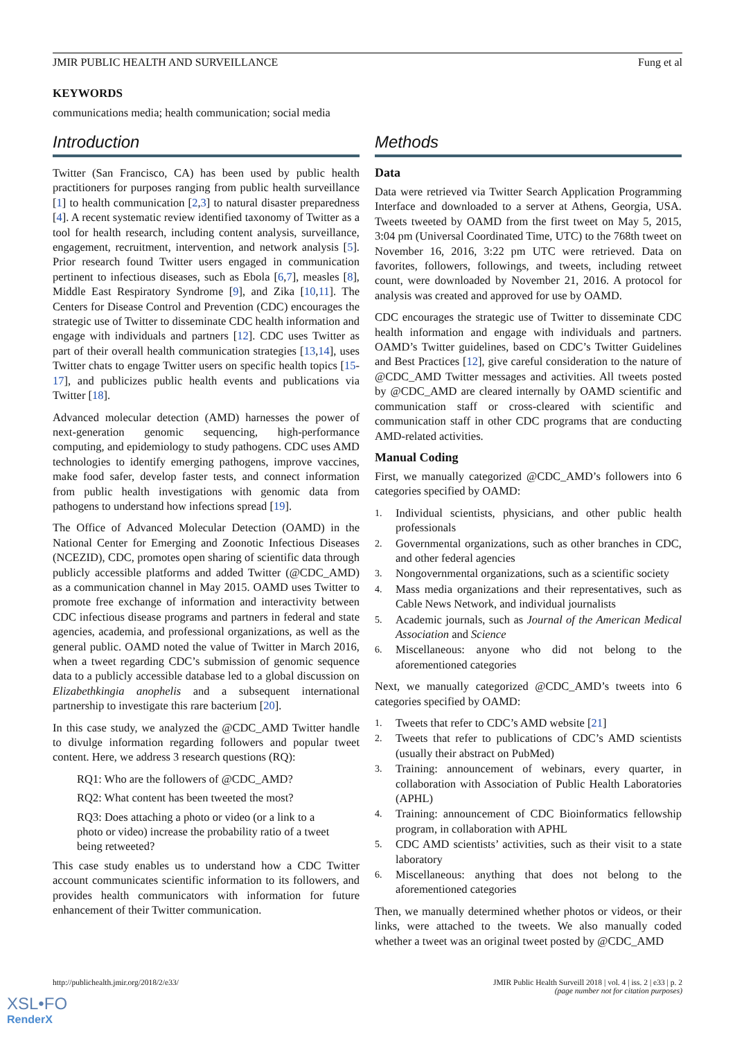JMIR PUBLIC HEALTH AND SURVEILLANCE Fung et al
KEYWORDS
communications media; health communication; social media
Introduction
Twitter (San Francisco, CA) has been used by public health practitioners for purposes ranging from public health surveillance [1] to health communication [2,3] to natural disaster preparedness [4]. A recent systematic review identified taxonomy of Twitter as a tool for health research, including content analysis, surveillance, engagement, recruitment, intervention, and network analysis [5]. Prior research found Twitter users engaged in communication pertinent to infectious diseases, such as Ebola [6,7], measles [8], Middle East Respiratory Syndrome [9], and Zika [10,11]. The Centers for Disease Control and Prevention (CDC) encourages the strategic use of Twitter to disseminate CDC health information and engage with individuals and partners [12]. CDC uses Twitter as part of their overall health communication strategies [13,14], uses Twitter chats to engage Twitter users on specific health topics [15-17], and publicizes public health events and publications via Twitter [18].
Advanced molecular detection (AMD) harnesses the power of next-generation genomic sequencing, high-performance computing, and epidemiology to study pathogens. CDC uses AMD technologies to identify emerging pathogens, improve vaccines, make food safer, develop faster tests, and connect information from public health investigations with genomic data from pathogens to understand how infections spread [19].
The Office of Advanced Molecular Detection (OAMD) in the National Center for Emerging and Zoonotic Infectious Diseases (NCEZID), CDC, promotes open sharing of scientific data through publicly accessible platforms and added Twitter (@CDC_AMD) as a communication channel in May 2015. OAMD uses Twitter to promote free exchange of information and interactivity between CDC infectious disease programs and partners in federal and state agencies, academia, and professional organizations, as well as the general public. OAMD noted the value of Twitter in March 2016, when a tweet regarding CDC’s submission of genomic sequence data to a publicly accessible database led to a global discussion on Elizabethkingia anophelis and a subsequent international partnership to investigate this rare bacterium [20].
In this case study, we analyzed the @CDC_AMD Twitter handle to divulge information regarding followers and popular tweet content. Here, we address 3 research questions (RQ):
RQ1: Who are the followers of @CDC_AMD?
RQ2: What content has been tweeted the most?
RQ3: Does attaching a photo or video (or a link to a photo or video) increase the probability ratio of a tweet being retweeted?
This case study enables us to understand how a CDC Twitter account communicates scientific information to its followers, and provides health communicators with information for future enhancement of their Twitter communication.
Methods
Data
Data were retrieved via Twitter Search Application Programming Interface and downloaded to a server at Athens, Georgia, USA. Tweets tweeted by OAMD from the first tweet on May 5, 2015, 3:04 pm (Universal Coordinated Time, UTC) to the 768th tweet on November 16, 2016, 3:22 pm UTC were retrieved. Data on favorites, followers, followings, and tweets, including retweet count, were downloaded by November 21, 2016. A protocol for analysis was created and approved for use by OAMD.
CDC encourages the strategic use of Twitter to disseminate CDC health information and engage with individuals and partners. OAMD’s Twitter guidelines, based on CDC’s Twitter Guidelines and Best Practices [12], give careful consideration to the nature of @CDC_AMD Twitter messages and activities. All tweets posted by @CDC_AMD are cleared internally by OAMD scientific and communication staff or cross-cleared with scientific and communication staff in other CDC programs that are conducting AMD-related activities.
Manual Coding
First, we manually categorized @CDC_AMD’s followers into 6 categories specified by OAMD:
1. Individual scientists, physicians, and other public health professionals
2. Governmental organizations, such as other branches in CDC, and other federal agencies
3. Nongovernmental organizations, such as a scientific society
4. Mass media organizations and their representatives, such as Cable News Network, and individual journalists
5. Academic journals, such as Journal of the American Medical Association and Science
6. Miscellaneous: anyone who did not belong to the aforementioned categories
Next, we manually categorized @CDC_AMD’s tweets into 6 categories specified by OAMD:
1. Tweets that refer to CDC’s AMD website [21]
2. Tweets that refer to publications of CDC’s AMD scientists (usually their abstract on PubMed)
3. Training: announcement of webinars, every quarter, in collaboration with Association of Public Health Laboratories (APHL)
4. Training: announcement of CDC Bioinformatics fellowship program, in collaboration with APHL
5. CDC AMD scientists’ activities, such as their visit to a state laboratory
6. Miscellaneous: anything that does not belong to the aforementioned categories
Then, we manually determined whether photos or videos, or their links, were attached to the tweets. We also manually coded whether a tweet was an original tweet posted by @CDC_AMD
http://publichealth.jmir.org/2018/2/e33/ JMIR Public Health Surveill 2018 | vol. 4 | iss. 2 | e33 | p. 2
(page number not for citation purposes)
XSL•FO
RenderX